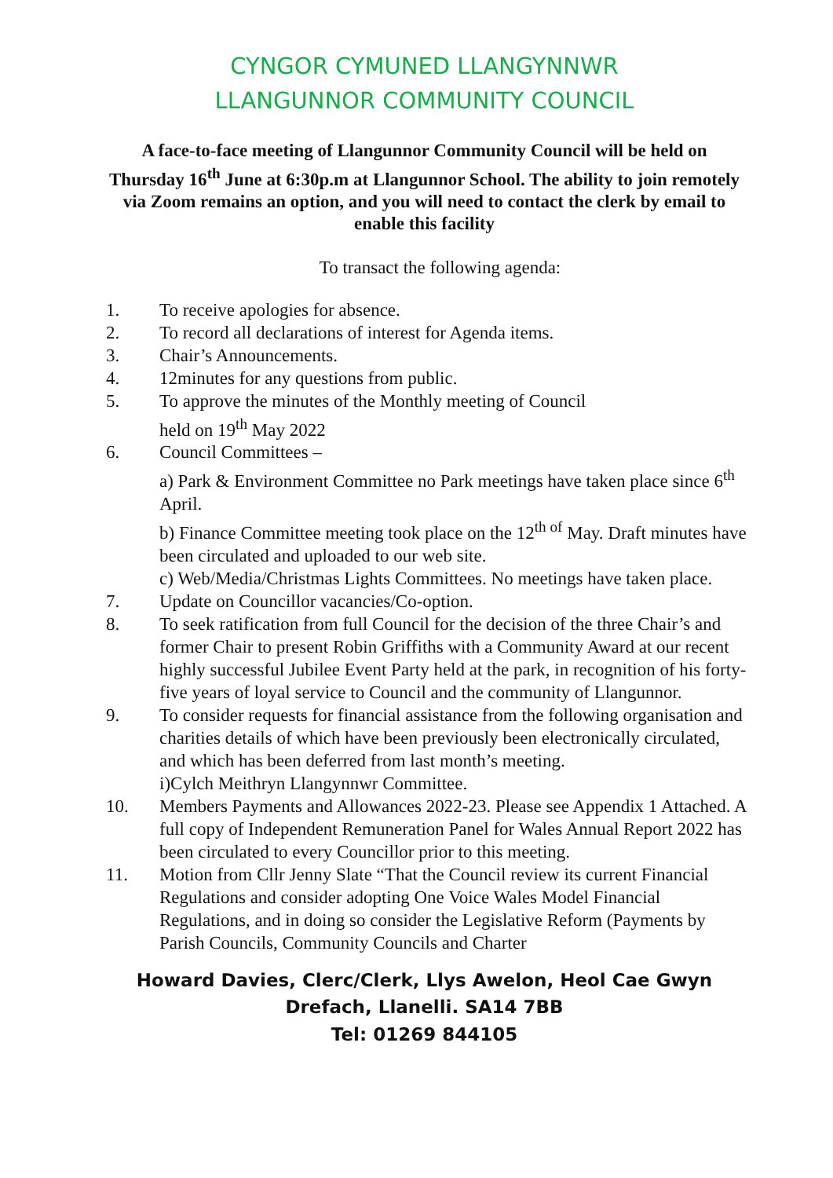CYNGOR CYMUNED LLANGYNNWR
LLANGUNNOR COMMUNITY COUNCIL
A face-to-face meeting of Llangunnor Community Council will be held on Thursday 16<sup>th</sup> June at 6:30p.m at Llangunnor School. The ability to join remotely via Zoom remains an option, and you will need to contact the clerk by email to enable this facility
To transact the following agenda:
1. To receive apologies for absence.
2. To record all declarations of interest for Agenda items.
3. Chair’s Announcements.
4. 12minutes for any questions from public.
5. To approve the minutes of the Monthly meeting of Council
held on 19<sup>th</sup> May 2022
6. Council Committees –
a) Park & Environment Committee no Park meetings have taken place since 6<sup>th</sup> April.
b) Finance Committee meeting took place on the 12<sup>th of</sup> May. Draft minutes have been circulated and uploaded to our web site.
c) Web/Media/Christmas Lights Committees. No meetings have taken place.
7. Update on Councillor vacancies/Co-option.
8. To seek ratification from full Council for the decision of the three Chair’s and former Chair to present Robin Griffiths with a Community Award at our recent highly successful Jubilee Event Party held at the park, in recognition of his forty-five years of loyal service to Council and the community of Llangunnor.
9. To consider requests for financial assistance from the following organisation and charities details of which have been previously been electronically circulated, and which has been deferred from last month’s meeting.
i)Cylch Meithryn Llangynnwr Committee.
10. Members Payments and Allowances 2022-23. Please see Appendix 1 Attached. A full copy of Independent Remuneration Panel for Wales Annual Report 2022 has been circulated to every Councillor prior to this meeting.
11. Motion from Cllr Jenny Slate “That the Council review its current Financial Regulations and consider adopting One Voice Wales Model Financial Regulations, and in doing so consider the Legislative Reform (Payments by Parish Councils, Community Councils and Charter
Howard Davies, Clerc/Clerk, Llys Awelon, Heol Cae Gwyn
Drefach, Llanelli. SA14 7BB
Tel: 01269 844105